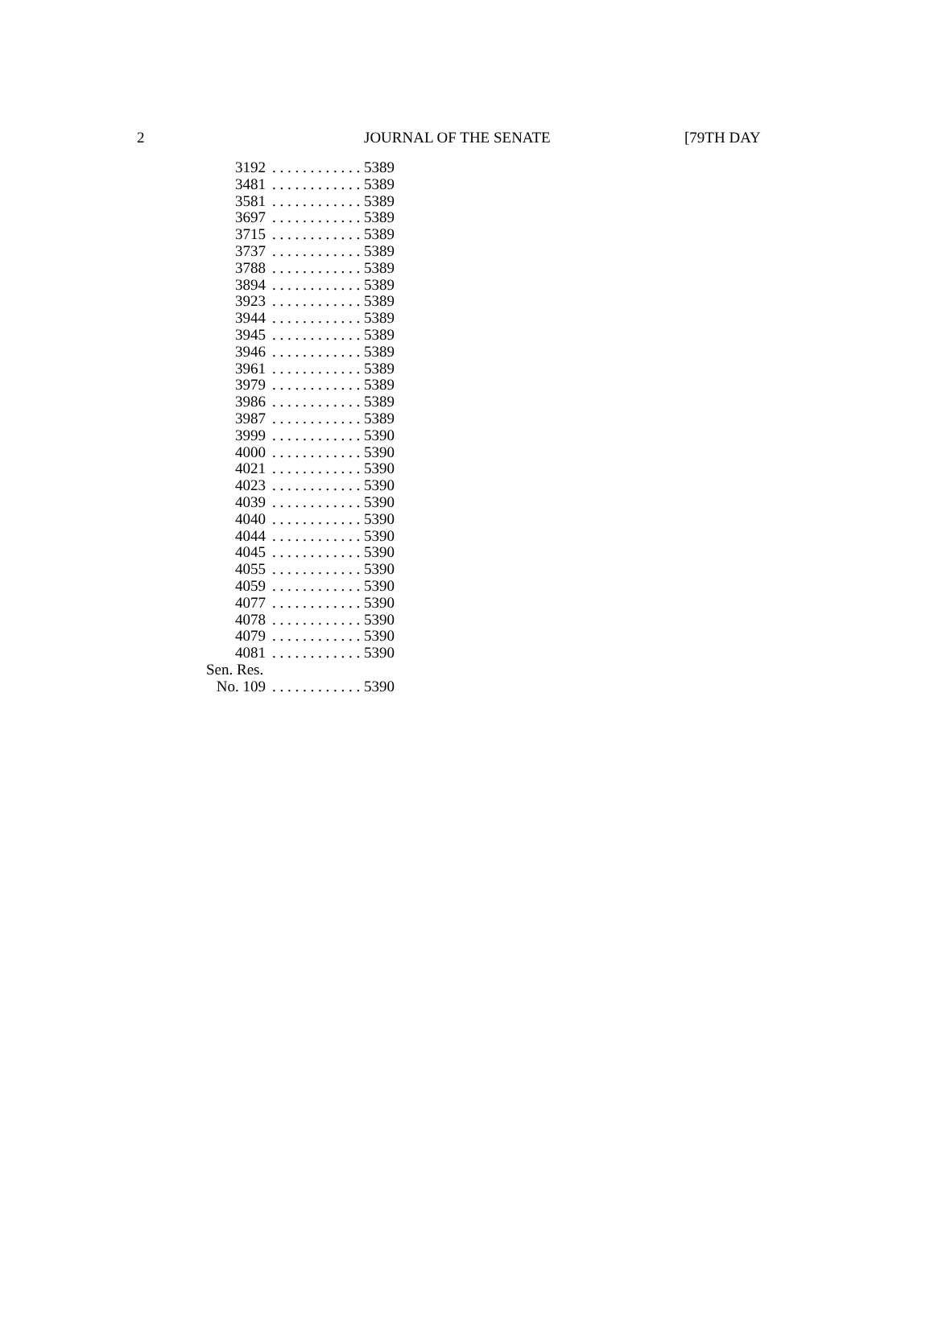2 JOURNAL OF THE SENATE [79TH DAY
| 3192 | . . . . . . . . . . . . 5389 |
| 3481 | . . . . . . . . . . . . 5389 |
| 3581 | . . . . . . . . . . . . 5389 |
| 3697 | . . . . . . . . . . . . 5389 |
| 3715 | . . . . . . . . . . . . 5389 |
| 3737 | . . . . . . . . . . . . 5389 |
| 3788 | . . . . . . . . . . . . 5389 |
| 3894 | . . . . . . . . . . . . 5389 |
| 3923 | . . . . . . . . . . . . 5389 |
| 3944 | . . . . . . . . . . . . 5389 |
| 3945 | . . . . . . . . . . . . 5389 |
| 3946 | . . . . . . . . . . . . 5389 |
| 3961 | . . . . . . . . . . . . 5389 |
| 3979 | . . . . . . . . . . . . 5389 |
| 3986 | . . . . . . . . . . . . 5389 |
| 3987 | . . . . . . . . . . . . 5389 |
| 3999 | . . . . . . . . . . . . 5390 |
| 4000 | . . . . . . . . . . . . 5390 |
| 4021 | . . . . . . . . . . . . 5390 |
| 4023 | . . . . . . . . . . . . 5390 |
| 4039 | . . . . . . . . . . . . 5390 |
| 4040 | . . . . . . . . . . . . 5390 |
| 4044 | . . . . . . . . . . . . 5390 |
| 4045 | . . . . . . . . . . . . 5390 |
| 4055 | . . . . . . . . . . . . 5390 |
| 4059 | . . . . . . . . . . . . 5390 |
| 4077 | . . . . . . . . . . . . 5390 |
| 4078 | . . . . . . . . . . . . 5390 |
| 4079 | . . . . . . . . . . . . 5390 |
| 4081 | . . . . . . . . . . . . 5390 |
| Sen. Res. | |
| No. 109 | . . . . . . . . . . . . 5390 |